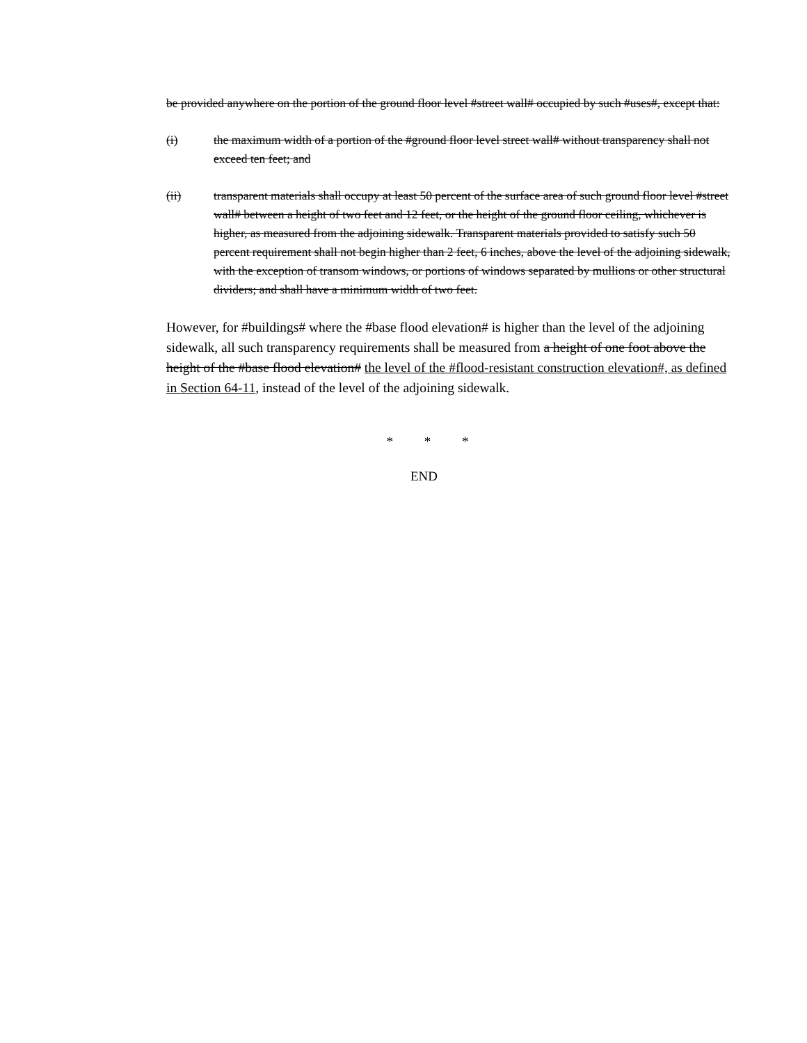be provided anywhere on the portion of the ground floor level #street wall# occupied by such #uses#, except that:
(i) the maximum width of a portion of the #ground floor level street wall# without transparency shall not exceed ten feet; and
(ii) transparent materials shall occupy at least 50 percent of the surface area of such ground floor level #street wall# between a height of two feet and 12 feet, or the height of the ground floor ceiling, whichever is higher, as measured from the adjoining sidewalk. Transparent materials provided to satisfy such 50 percent requirement shall not begin higher than 2 feet, 6 inches, above the level of the adjoining sidewalk, with the exception of transom windows, or portions of windows separated by mullions or other structural dividers; and shall have a minimum width of two feet.
However, for #buildings# where the #base flood elevation# is higher than the level of the adjoining sidewalk, all such transparency requirements shall be measured from a height of one foot above the height of the #base flood elevation# the level of the #flood-resistant construction elevation#, as defined in Section 64-11, instead of the level of the adjoining sidewalk.
* * *
END